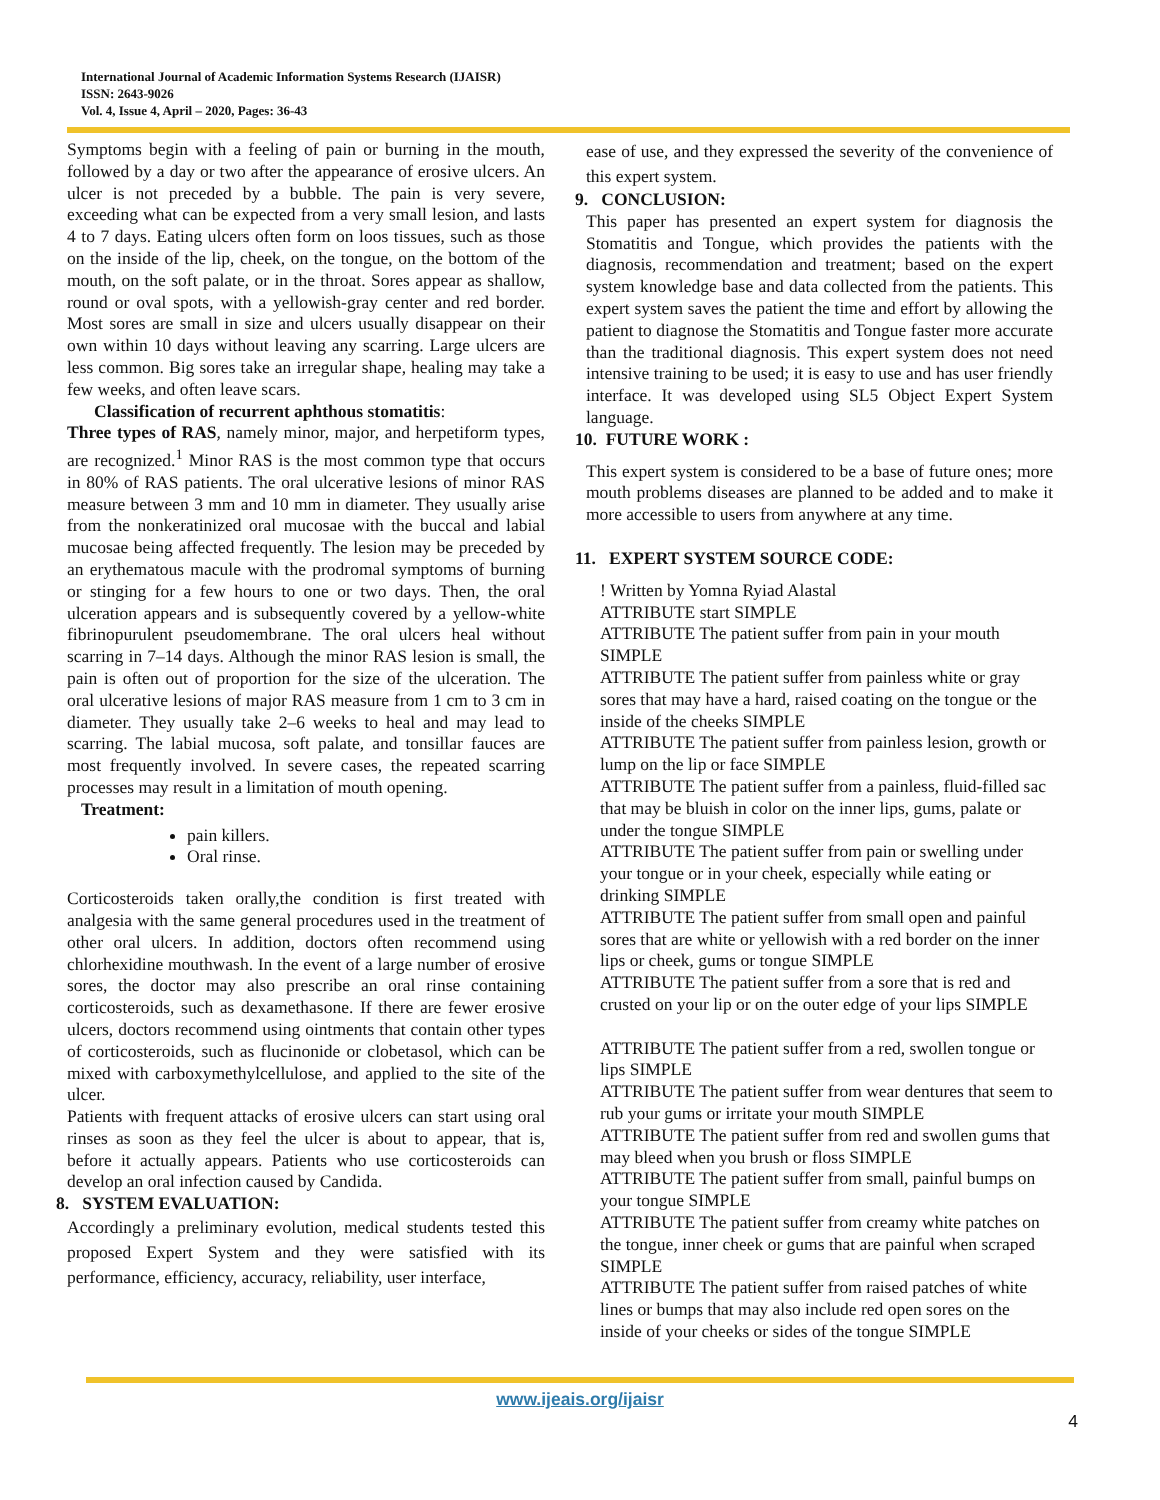International Journal of Academic Information Systems Research (IJAISR)
ISSN: 2643-9026
Vol. 4, Issue 4, April – 2020, Pages: 36-43
Symptoms begin with a feeling of pain or burning in the mouth, followed by a day or two after the appearance of erosive ulcers. An ulcer is not preceded by a bubble. The pain is very severe, exceeding what can be expected from a very small lesion, and lasts 4 to 7 days. Eating ulcers often form on loos tissues, such as those on the inside of the lip, cheek, on the tongue, on the bottom of the mouth, on the soft palate, or in the throat. Sores appear as shallow, round or oval spots, with a yellowish-gray center and red border. Most sores are small in size and ulcers usually disappear on their own within 10 days without leaving any scarring. Large ulcers are less common. Big sores take an irregular shape, healing may take a few weeks, and often leave scars.
Classification of recurrent aphthous stomatitis:
Three types of RAS, namely minor, major, and herpetiform types, are recognized.<sup>1</sup> Minor RAS is the most common type that occurs in 80% of RAS patients. The oral ulcerative lesions of minor RAS measure between 3 mm and 10 mm in diameter. They usually arise from the nonkeratinized oral mucosae with the buccal and labial mucosae being affected frequently. The lesion may be preceded by an erythematous macule with the prodromal symptoms of burning or stinging for a few hours to one or two days. Then, the oral ulceration appears and is subsequently covered by a yellow-white fibrinopurulent pseudomembrane. The oral ulcers heal without scarring in 7–14 days. Although the minor RAS lesion is small, the pain is often out of proportion for the size of the ulceration. The oral ulcerative lesions of major RAS measure from 1 cm to 3 cm in diameter. They usually take 2–6 weeks to heal and may lead to scarring. The labial mucosa, soft palate, and tonsillar fauces are most frequently involved. In severe cases, the repeated scarring processes may result in a limitation of mouth opening.
Treatment:
pain killers.
Oral rinse.
Corticosteroids taken orally,the condition is first treated with analgesia with the same general procedures used in the treatment of other oral ulcers. In addition, doctors often recommend using chlorhexidine mouthwash. In the event of a large number of erosive sores, the doctor may also prescribe an oral rinse containing corticosteroids, such as dexamethasone. If there are fewer erosive ulcers, doctors recommend using ointments that contain other types of corticosteroids, such as flucinonide or clobetasol, which can be mixed with carboxymethylcellulose, and applied to the site of the ulcer.
Patients with frequent attacks of erosive ulcers can start using oral rinses as soon as they feel the ulcer is about to appear, that is, before it actually appears. Patients who use corticosteroids can develop an oral infection caused by Candida.
8. SYSTEM EVALUATION:
Accordingly a preliminary evolution, medical students tested this proposed Expert System and they were satisfied with its performance, efficiency, accuracy, reliability, user interface,
ease of use, and they expressed the severity of the convenience of this expert system.
9. CONCLUSION:
This paper has presented an expert system for diagnosis the Stomatitis and Tongue, which provides the patients with the diagnosis, recommendation and treatment; based on the expert system knowledge base and data collected from the patients. This expert system saves the patient the time and effort by allowing the patient to diagnose the Stomatitis and Tongue faster more accurate than the traditional diagnosis. This expert system does not need intensive training to be used; it is easy to use and has user friendly interface. It was developed using SL5 Object Expert System language.
10. FUTURE WORK :
This expert system is considered to be a base of future ones; more mouth problems diseases are planned to be added and to make it more accessible to users from anywhere at any time.
11. EXPERT SYSTEM SOURCE CODE:
! Written by Yomna Ryiad Alastal
ATTRIBUTE start SIMPLE
ATTRIBUTE The patient suffer from pain in your mouth SIMPLE
ATTRIBUTE The patient suffer from painless white or gray sores that may have a hard, raised coating on the tongue or the inside of the cheeks SIMPLE
ATTRIBUTE The patient suffer from painless lesion, growth or lump on the lip or face SIMPLE
ATTRIBUTE The patient suffer from a painless, fluid-filled sac that may be bluish in color on the inner lips, gums, palate or under the tongue SIMPLE
ATTRIBUTE The patient suffer from pain or swelling under your tongue or in your cheek, especially while eating or drinking SIMPLE
ATTRIBUTE The patient suffer from small open and painful sores that are white or yellowish with a red border on the inner lips or cheek, gums or tongue SIMPLE
ATTRIBUTE The patient suffer from a sore that is red and crusted on your lip or on the outer edge of your lips SIMPLE
ATTRIBUTE The patient suffer from a red, swollen tongue or lips SIMPLE
ATTRIBUTE The patient suffer from wear dentures that seem to rub your gums or irritate your mouth SIMPLE
ATTRIBUTE The patient suffer from red and swollen gums that may bleed when you brush or floss SIMPLE
ATTRIBUTE The patient suffer from small, painful bumps on your tongue SIMPLE
ATTRIBUTE The patient suffer from creamy white patches on the tongue, inner cheek or gums that are painful when scraped SIMPLE
ATTRIBUTE The patient suffer from raised patches of white lines or bumps that may also include red open sores on the inside of your cheeks or sides of the tongue SIMPLE
www.ijeais.org/ijaisr
4